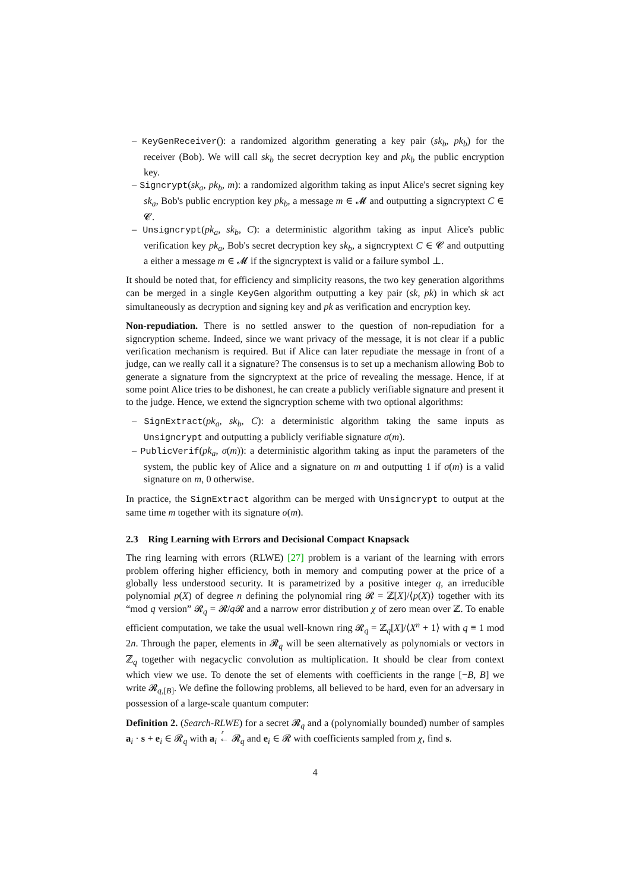– KeyGenReceiver(): a randomized algorithm generating a key pair (sk<sub>b</sub>, pk<sub>b</sub>) for the receiver (Bob). We will call sk<sub>b</sub> the secret decryption key and pk<sub>b</sub> the public encryption key.
– Signcrypt(sk<sub>a</sub>, pk<sub>b</sub>, m): a randomized algorithm taking as input Alice's secret signing key sk<sub>a</sub>, Bob's public encryption key pk<sub>b</sub>, a message m ∈ 𝓜 and outputting a signcryptext C ∈ 𝓒.
– Unsigncrypt(pk<sub>a</sub>, sk<sub>b</sub>, C): a deterministic algorithm taking as input Alice's public verification key pk<sub>a</sub>, Bob's secret decryption key sk<sub>b</sub>, a signcryptext C ∈ 𝓒 and outputting a either a message m ∈ 𝓜 if the signcryptext is valid or a failure symbol ⊥.
It should be noted that, for efficiency and simplicity reasons, the two key generation algorithms can be merged in a single KeyGen algorithm outputting a key pair (sk, pk) in which sk act simultaneously as decryption and signing key and pk as verification and encryption key.
Non-repudiation. There is no settled answer to the question of non-repudiation for a signcryption scheme. Indeed, since we want privacy of the message, it is not clear if a public verification mechanism is required. But if Alice can later repudiate the message in front of a judge, can we really call it a signature? The consensus is to set up a mechanism allowing Bob to generate a signature from the signcryptext at the price of revealing the message. Hence, if at some point Alice tries to be dishonest, he can create a publicly verifiable signature and present it to the judge. Hence, we extend the signcryption scheme with two optional algorithms:
– SignExtract(pk<sub>a</sub>, sk<sub>b</sub>, C): a deterministic algorithm taking the same inputs as Unsigncrypt and outputting a publicly verifiable signature σ(m).
– PublicVerif(pk<sub>a</sub>, σ(m)): a deterministic algorithm taking as input the parameters of the system, the public key of Alice and a signature on m and outputting 1 if σ(m) is a valid signature on m, 0 otherwise.
In practice, the SignExtract algorithm can be merged with Unsigncrypt to output at the same time m together with its signature σ(m).
2.3 Ring Learning with Errors and Decisional Compact Knapsack
The ring learning with errors (RLWE) [27] problem is a variant of the learning with errors problem offering higher efficiency, both in memory and computing power at the price of a globally less understood security. It is parametrized by a positive integer q, an irreducible polynomial p(X) of degree n defining the polynomial ring 𝓡 = ℤ[X]/⟨p(X)⟩ together with its “mod q version” 𝓡<sub>q</sub> = 𝓡/q 𝓡 and a narrow error distribution χ of zero mean over ℤ. To enable efficient computation, we take the usual well-known ring 𝓡<sub>q</sub> = ℤ<sub>q</sub>[X]/⟨X<sup>n</sup> + 1⟩ with q ≡ 1 mod 2n. Through the paper, elements in 𝓡<sub>q</sub> will be seen alternatively as polynomials or vectors in ℤ<sub>q</sub> together with negacyclic convolution as multiplication. It should be clear from context which view we use. To denote the set of elements with coefficients in the range [−B, B] we write 𝓡<sub>q,[B]</sub>. We define the following problems, all believed to be hard, even for an adversary in possession of a large-scale quantum computer:
Definition 2. (Search-RLWE) for a secret 𝓡<sub>q</sub> and a (polynomially bounded) number of samples a<sub>i</sub> · s + e<sub>i</sub> ∈ 𝓡<sub>q</sub> with a<sub>i</sub> ←
<sup>r</sup>
𝓡<sub>q</sub> and e<sub>i</sub> ∈ 𝓡 with coefficients sampled from χ, find s.
4